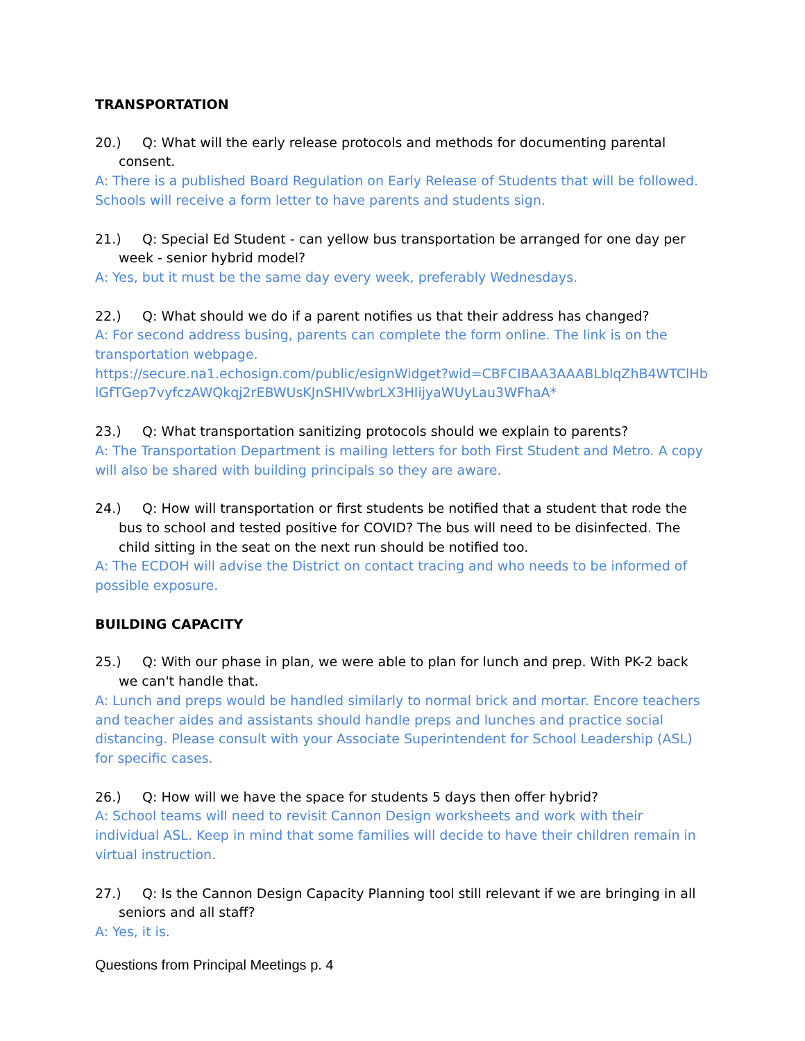TRANSPORTATION
20.) Q: What will the early release protocols and methods for documenting parental consent.
A: There is a published Board Regulation on Early Release of Students that will be followed. Schools will receive a form letter to have parents and students sign.
21.) Q: Special Ed Student - can yellow bus transportation be arranged for one day per week - senior hybrid model?
A: Yes, but it must be the same day every week, preferably Wednesdays.
22.) Q: What should we do if a parent notifies us that their address has changed?
A: For second address busing, parents can complete the form online. The link is on the transportation webpage.
https://secure.na1.echosign.com/public/esignWidget?wid=CBFCIBAA3AAABLblqZhB4WTClHblGfTGep7vyfczAWQkqj2rEBWUsKJnSHIVwbrLX3HIijyaWUyLau3WFhaA*
23.) Q: What transportation sanitizing protocols should we explain to parents?
A: The Transportation Department is mailing letters for both First Student and Metro. A copy will also be shared with building principals so they are aware.
24.) Q: How will transportation or first students be notified that a student that rode the bus to school and tested positive for COVID? The bus will need to be disinfected. The child sitting in the seat on the next run should be notified too.
A: The ECDOH will advise the District on contact tracing and who needs to be informed of possible exposure.
BUILDING CAPACITY
25.) Q: With our phase in plan, we were able to plan for lunch and prep. With PK-2 back we can't handle that.
A: Lunch and preps would be handled similarly to normal brick and mortar. Encore teachers and teacher aides and assistants should handle preps and lunches and practice social distancing. Please consult with your Associate Superintendent for School Leadership (ASL) for specific cases.
26.) Q: How will we have the space for students 5 days then offer hybrid?
A: School teams will need to revisit Cannon Design worksheets and work with their individual ASL. Keep in mind that some families will decide to have their children remain in virtual instruction.
27.) Q: Is the Cannon Design Capacity Planning tool still relevant if we are bringing in all seniors and all staff?
A: Yes, it is.
Questions from Principal Meetings p. 4